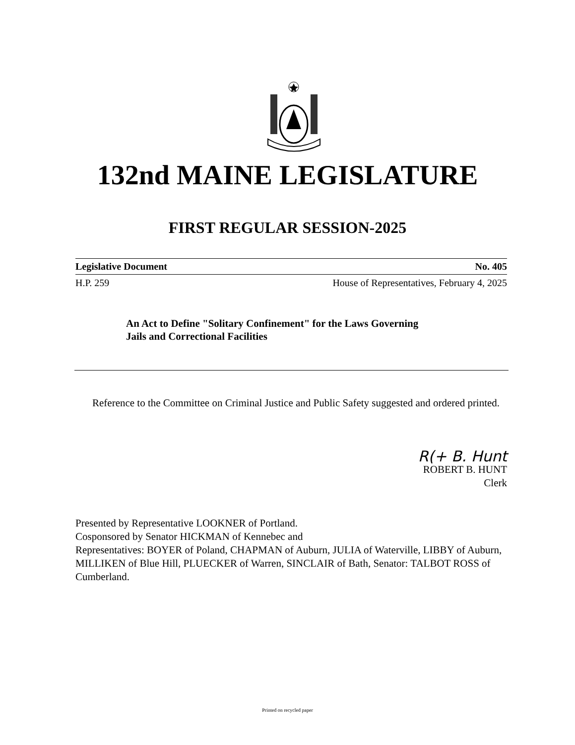132nd MAINE LEGISLATURE
FIRST REGULAR SESSION-2025
Legislative Document No. 405
H.P. 259 House of Representatives, February 4, 2025
An Act to Define "Solitary Confinement" for the Laws Governing
Jails and Correctional Facilities
Reference to the Committee on Criminal Justice and Public Safety suggested and ordered printed.
R(+ B. Hunt
ROBERT B. HUNT
Clerk
Presented by Representative LOOKNER of Portland.
Cosponsored by Senator HICKMAN of Kennebec and
Representatives: BOYER of Poland, CHAPMAN of Auburn, JULIA of Waterville, LIBBY of Auburn, MILLIKEN of Blue Hill, PLUECKER of Warren, SINCLAIR of Bath, Senator: TALBOT ROSS of Cumberland.
Printed on recycled paper